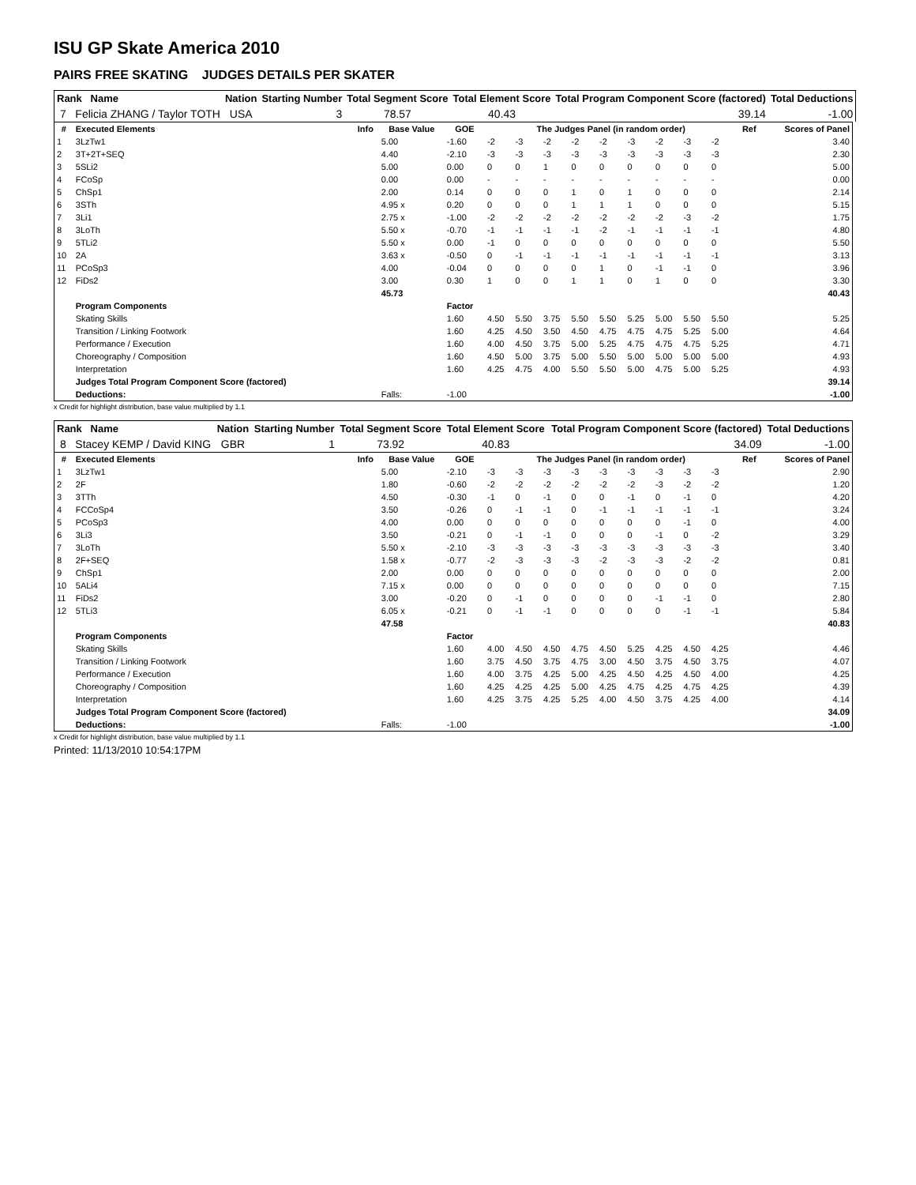ISU GP Skate America 2010
PAIRS FREE SKATING JUDGES DETAILS PER SKATER
| Rank Name | Nation | Starting Number | Total Segment Score | Total Element Score | Total Program Component Score (factored) | Total Deductions |
| --- | --- | --- | --- | --- | --- | --- |
| 7 Felicia ZHANG / Taylor TOTH | USA | 3 | 78.57 | 40.43 | 39.14 | -1.00 |
| # | Executed Elements | Info | Base Value | GOE | The Judges Panel (in random order) | | | | | | | | | Ref | Scores of Panel |
| --- | --- | --- | --- | --- | --- | --- | --- | --- | --- | --- | --- | --- | --- | --- | --- |
| 1 | 3LzTw1 | | 5.00 | -1.60 | -2 | -3 | -2 | -2 | -2 | -3 | -2 | -3 | -2 | | 3.40 |
| 2 | 3T+2T+SEQ | | 4.40 | -2.10 | -3 | -3 | -3 | -3 | -3 | -3 | -3 | -3 | -3 | | 2.30 |
| 3 | 5SLi2 | | 5.00 | 0.00 | 0 | 0 | 1 | 0 | 0 | 0 | 0 | 0 | 0 | | 5.00 |
| 4 | FCoSp | | 0.00 | 0.00 | - | - | - | - | - | - | - | - | - | | 0.00 |
| 5 | ChSp1 | | 2.00 | 0.14 | 0 | 0 | 0 | 1 | 0 | 1 | 0 | 0 | 0 | | 2.14 |
| 6 | 3STh | | 4.95 x | 0.20 | 0 | 0 | 0 | 1 | 1 | 1 | 0 | 0 | 0 | | 5.15 |
| 7 | 3Li1 | | 2.75 x | -1.00 | -2 | -2 | -2 | -2 | -2 | -2 | -2 | -3 | -2 | | 1.75 |
| 8 | 3LoTh | | 5.50 x | -0.70 | -1 | -1 | -1 | -1 | -2 | -1 | -1 | -1 | -1 | | 4.80 |
| 9 | 5TLi2 | | 5.50 x | 0.00 | -1 | 0 | 0 | 0 | 0 | 0 | 0 | 0 | 0 | | 5.50 |
| 10 | 2A | | 3.63 x | -0.50 | 0 | -1 | -1 | -1 | -1 | -1 | -1 | -1 | -1 | | 3.13 |
| 11 | PCoSp3 | | 4.00 | -0.04 | 0 | 0 | 0 | 0 | 1 | 0 | -1 | -1 | 0 | | 3.96 |
| 12 | FiDs2 | | 3.00 | 0.30 | 1 | 0 | 0 | 1 | 1 | 0 | 1 | 0 | 0 | | 3.30 |
| | | | 45.73 | | | | | | | | | | | | 40.43 |
| | Program Components | | | Factor | | | | | | | | | | | |
| | Skating Skills | | | 1.60 | 4.50 | 5.50 | 3.75 | 5.50 | 5.50 | 5.25 | 5.00 | 5.50 | 5.50 | | 5.25 |
| | Transition / Linking Footwork | | | 1.60 | 4.25 | 4.50 | 3.50 | 4.50 | 4.75 | 4.75 | 4.75 | 5.25 | 5.00 | | 4.64 |
| | Performance / Execution | | | 1.60 | 4.00 | 4.50 | 3.75 | 5.00 | 5.25 | 4.75 | 4.75 | 4.75 | 5.25 | | 4.71 |
| | Choreography / Composition | | | 1.60 | 4.50 | 5.00 | 3.75 | 5.00 | 5.50 | 5.00 | 5.00 | 5.00 | 5.00 | | 4.93 |
| | Interpretation | | | 1.60 | 4.25 | 4.75 | 4.00 | 5.50 | 5.50 | 5.00 | 4.75 | 5.00 | 5.25 | | 4.93 |
| | Judges Total Program Component Score (factored) | | | | | | | | | | | | | | 39.14 |
| | Deductions: | | Falls: | -1.00 | | | | | | | | | | | -1.00 |
x Credit for highlight distribution, base value multiplied by 1.1
| Rank Name | Nation | Starting Number | Total Segment Score | Total Element Score | Total Program Component Score (factored) | Total Deductions |
| --- | --- | --- | --- | --- | --- | --- |
| 8 Stacey KEMP / David KING | GBR | 1 | 73.92 | 40.83 | 34.09 | -1.00 |
| # | Executed Elements | Info | Base Value | GOE | The Judges Panel (in random order) | | | | | | | | | Ref | Scores of Panel |
| --- | --- | --- | --- | --- | --- | --- | --- | --- | --- | --- | --- | --- | --- | --- | --- |
| 1 | 3LzTw1 | | 5.00 | -2.10 | -3 | -3 | -3 | -3 | -3 | -3 | -3 | -3 | -3 | | 2.90 |
| 2 | 2F | | 1.80 | -0.60 | -2 | -2 | -2 | -2 | -2 | -2 | -3 | -2 | -2 | | 1.20 |
| 3 | 3TTh | | 4.50 | -0.30 | -1 | 0 | -1 | 0 | 0 | -1 | 0 | -1 | 0 | | 4.20 |
| 4 | FCCoSp4 | | 3.50 | -0.26 | 0 | -1 | -1 | 0 | -1 | -1 | -1 | -1 | -1 | | 3.24 |
| 5 | PCoSp3 | | 4.00 | 0.00 | 0 | 0 | 0 | 0 | 0 | 0 | 0 | -1 | 0 | | 4.00 |
| 6 | 3Li3 | | 3.50 | -0.21 | 0 | -1 | -1 | 0 | 0 | 0 | -1 | 0 | -2 | | 3.29 |
| 7 | 3LoTh | | 5.50 x | -2.10 | -3 | -3 | -3 | -3 | -3 | -3 | -3 | -3 | -3 | | 3.40 |
| 8 | 2F+SEQ | | 1.58 x | -0.77 | -2 | -3 | -3 | -3 | -2 | -3 | -3 | -2 | -2 | | 0.81 |
| 9 | ChSp1 | | 2.00 | 0.00 | 0 | 0 | 0 | 0 | 0 | 0 | 0 | 0 | 0 | | 2.00 |
| 10 | 5ALi4 | | 7.15 x | 0.00 | 0 | 0 | 0 | 0 | 0 | 0 | 0 | 0 | 0 | | 7.15 |
| 11 | FiDs2 | | 3.00 | -0.20 | 0 | -1 | 0 | 0 | 0 | 0 | -1 | -1 | 0 | | 2.80 |
| 12 | 5TLi3 | | 6.05 x | -0.21 | 0 | -1 | -1 | 0 | 0 | 0 | 0 | -1 | -1 | | 5.84 |
| | | | 47.58 | | | | | | | | | | | | 40.83 |
| | Program Components | | | Factor | | | | | | | | | | | |
| | Skating Skills | | | 1.60 | 4.00 | 4.50 | 4.50 | 4.75 | 4.50 | 5.25 | 4.25 | 4.50 | 4.25 | | 4.46 |
| | Transition / Linking Footwork | | | 1.60 | 3.75 | 4.50 | 3.75 | 4.75 | 3.00 | 4.50 | 3.75 | 4.50 | 3.75 | | 4.07 |
| | Performance / Execution | | | 1.60 | 4.00 | 3.75 | 4.25 | 5.00 | 4.25 | 4.50 | 4.25 | 4.50 | 4.00 | | 4.25 |
| | Choreography / Composition | | | 1.60 | 4.25 | 4.25 | 4.25 | 5.00 | 4.25 | 4.75 | 4.25 | 4.75 | 4.25 | | 4.39 |
| | Interpretation | | | 1.60 | 4.25 | 3.75 | 4.25 | 5.25 | 4.00 | 4.50 | 3.75 | 4.25 | 4.00 | | 4.14 |
| | Judges Total Program Component Score (factored) | | | | | | | | | | | | | | 34.09 |
| | Deductions: | | Falls: | -1.00 | | | | | | | | | | | -1.00 |
x Credit for highlight distribution, base value multiplied by 1.1
Printed: 11/13/2010 10:54:17PM